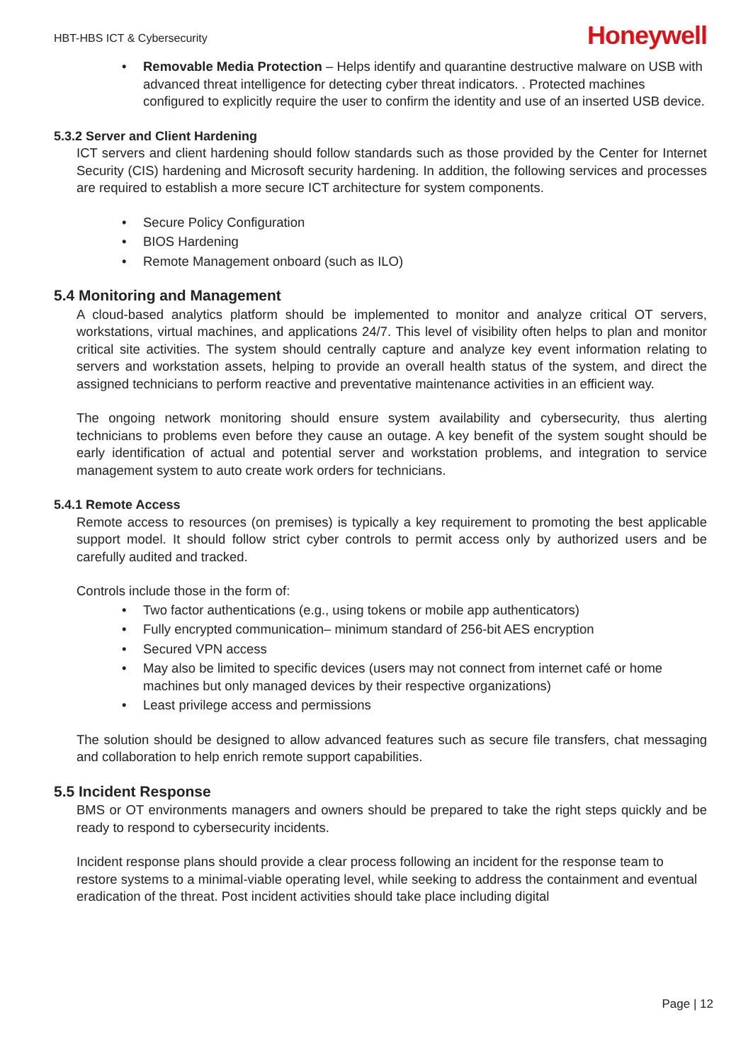HBT-HBS ICT & Cybersecurity
Honeywell
• Removable Media Protection – Helps identify and quarantine destructive malware on USB with advanced threat intelligence for detecting cyber threat indicators. . Protected machines configured to explicitly require the user to confirm the identity and use of an inserted USB device.
5.3.2 Server and Client Hardening
ICT servers and client hardening should follow standards such as those provided by the Center for Internet Security (CIS) hardening and Microsoft security hardening. In addition, the following services and processes are required to establish a more secure ICT architecture for system components.
• Secure Policy Configuration
• BIOS Hardening
• Remote Management onboard (such as ILO)
5.4 Monitoring and Management
A cloud-based analytics platform should be implemented to monitor and analyze critical OT servers, workstations, virtual machines, and applications 24/7. This level of visibility often helps to plan and monitor critical site activities. The system should centrally capture and analyze key event information relating to servers and workstation assets, helping to provide an overall health status of the system, and direct the assigned technicians to perform reactive and preventative maintenance activities in an efficient way.
The ongoing network monitoring should ensure system availability and cybersecurity, thus alerting technicians to problems even before they cause an outage. A key benefit of the system sought should be early identification of actual and potential server and workstation problems, and integration to service management system to auto create work orders for technicians.
5.4.1 Remote Access
Remote access to resources (on premises) is typically a key requirement to promoting the best applicable support model. It should follow strict cyber controls to permit access only by authorized users and be carefully audited and tracked.
Controls include those in the form of:
• Two factor authentications (e.g., using tokens or mobile app authenticators)
• Fully encrypted communication– minimum standard of 256-bit AES encryption
• Secured VPN access
• May also be limited to specific devices (users may not connect from internet café or home machines but only managed devices by their respective organizations)
• Least privilege access and permissions
The solution should be designed to allow advanced features such as secure file transfers, chat messaging and collaboration to help enrich remote support capabilities.
5.5 Incident Response
BMS or OT environments managers and owners should be prepared to take the right steps quickly and be ready to respond to cybersecurity incidents.
Incident response plans should provide a clear process following an incident for the response team to restore systems to a minimal-viable operating level, while seeking to address the containment and eventual eradication of the threat. Post incident activities should take place including digital
Page | 12